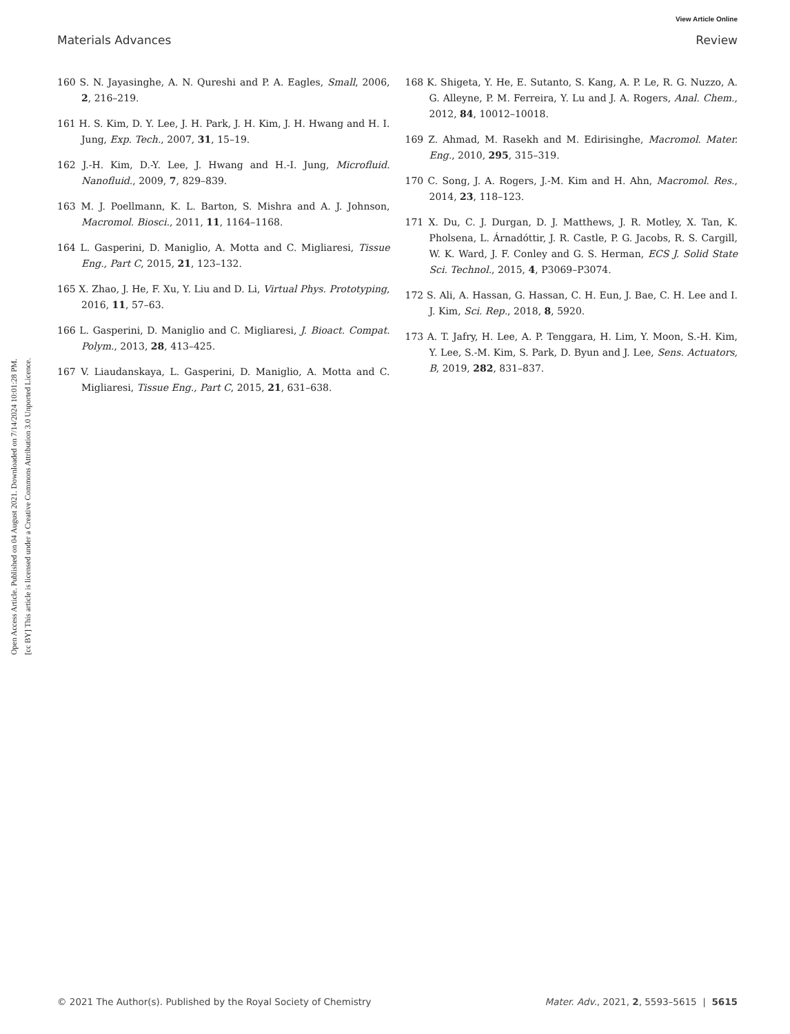View Article Online
Materials Advances Review
Open Access Article. Published on 04 August 2021. Downloaded on 7/14/2024 10:01:28 PM.
[cc BY] This article is licensed under a Creative Commons Attribution 3.0 Unported Licence.
160 S. N. Jayasinghe, A. N. Qureshi and P. A. Eagles, Small, 2006, 2, 216–219.
161 H. S. Kim, D. Y. Lee, J. H. Park, J. H. Kim, J. H. Hwang and H. I. Jung, Exp. Tech., 2007, 31, 15–19.
162 J.-H. Kim, D.-Y. Lee, J. Hwang and H.-I. Jung, Microfluid. Nanofluid., 2009, 7, 829–839.
163 M. J. Poellmann, K. L. Barton, S. Mishra and A. J. Johnson, Macromol. Biosci., 2011, 11, 1164–1168.
164 L. Gasperini, D. Maniglio, A. Motta and C. Migliaresi, Tissue Eng., Part C, 2015, 21, 123–132.
165 X. Zhao, J. He, F. Xu, Y. Liu and D. Li, Virtual Phys. Prototyping, 2016, 11, 57–63.
166 L. Gasperini, D. Maniglio and C. Migliaresi, J. Bioact. Compat. Polym., 2013, 28, 413–425.
167 V. Liaudanskaya, L. Gasperini, D. Maniglio, A. Motta and C. Migliaresi, Tissue Eng., Part C, 2015, 21, 631–638.
168 K. Shigeta, Y. He, E. Sutanto, S. Kang, A. P. Le, R. G. Nuzzo, A. G. Alleyne, P. M. Ferreira, Y. Lu and J. A. Rogers, Anal. Chem., 2012, 84, 10012–10018.
169 Z. Ahmad, M. Rasekh and M. Edirisinghe, Macromol. Mater. Eng., 2010, 295, 315–319.
170 C. Song, J. A. Rogers, J.-M. Kim and H. Ahn, Macromol. Res., 2014, 23, 118–123.
171 X. Du, C. J. Durgan, D. J. Matthews, J. R. Motley, X. Tan, K. Pholsena, L. Árnadóttir, J. R. Castle, P. G. Jacobs, R. S. Cargill, W. K. Ward, J. F. Conley and G. S. Herman, ECS J. Solid State Sci. Technol., 2015, 4, P3069–P3074.
172 S. Ali, A. Hassan, G. Hassan, C. H. Eun, J. Bae, C. H. Lee and I. J. Kim, Sci. Rep., 2018, 8, 5920.
173 A. T. Jafry, H. Lee, A. P. Tenggara, H. Lim, Y. Moon, S.-H. Kim, Y. Lee, S.-M. Kim, S. Park, D. Byun and J. Lee, Sens. Actuators, B, 2019, 282, 831–837.
© 2021 The Author(s). Published by the Royal Society of Chemistry Mater. Adv., 2021, 2, 5593–5615 | 5615